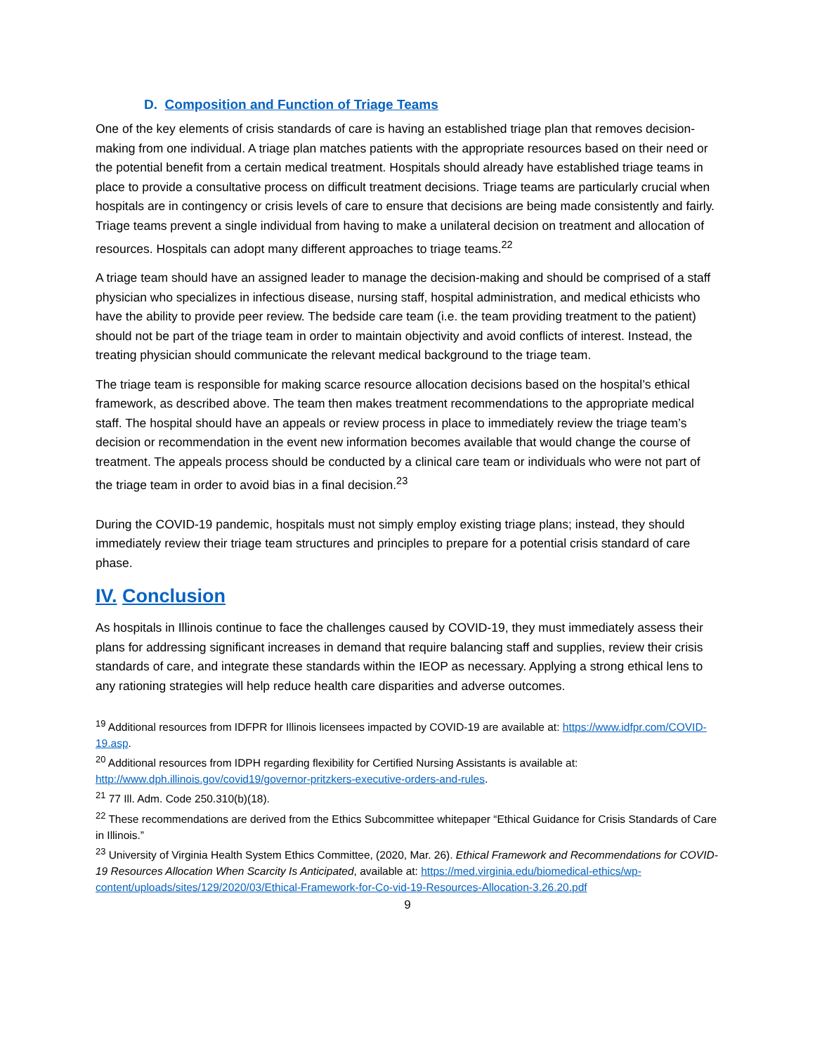D. Composition and Function of Triage Teams
One of the key elements of crisis standards of care is having an established triage plan that removes decision-making from one individual. A triage plan matches patients with the appropriate resources based on their need or the potential benefit from a certain medical treatment. Hospitals should already have established triage teams in place to provide a consultative process on difficult treatment decisions. Triage teams are particularly crucial when hospitals are in contingency or crisis levels of care to ensure that decisions are being made consistently and fairly. Triage teams prevent a single individual from having to make a unilateral decision on treatment and allocation of resources. Hospitals can adopt many different approaches to triage teams.<sup>22</sup>
A triage team should have an assigned leader to manage the decision-making and should be comprised of a staff physician who specializes in infectious disease, nursing staff, hospital administration, and medical ethicists who have the ability to provide peer review. The bedside care team (i.e. the team providing treatment to the patient) should not be part of the triage team in order to maintain objectivity and avoid conflicts of interest. Instead, the treating physician should communicate the relevant medical background to the triage team.
The triage team is responsible for making scarce resource allocation decisions based on the hospital’s ethical framework, as described above. The team then makes treatment recommendations to the appropriate medical staff. The hospital should have an appeals or review process in place to immediately review the triage team’s decision or recommendation in the event new information becomes available that would change the course of treatment. The appeals process should be conducted by a clinical care team or individuals who were not part of the triage team in order to avoid bias in a final decision.<sup>23</sup>
During the COVID-19 pandemic, hospitals must not simply employ existing triage plans; instead, they should immediately review their triage team structures and principles to prepare for a potential crisis standard of care phase.
IV. Conclusion
As hospitals in Illinois continue to face the challenges caused by COVID-19, they must immediately assess their plans for addressing significant increases in demand that require balancing staff and supplies, review their crisis standards of care, and integrate these standards within the IEOP as necessary. Applying a strong ethical lens to any rationing strategies will help reduce health care disparities and adverse outcomes.
<sup>19</sup> Additional resources from IDFPR for Illinois licensees impacted by COVID-19 are available at: https://www.idfpr.com/COVID-19.asp.
<sup>20</sup> Additional resources from IDPH regarding flexibility for Certified Nursing Assistants is available at: http://www.dph.illinois.gov/covid19/governor-pritzkers-executive-orders-and-rules.
<sup>21</sup> 77 Ill. Adm. Code 250.310(b)(18).
<sup>22</sup> These recommendations are derived from the Ethics Subcommittee whitepaper “Ethical Guidance for Crisis Standards of Care in Illinois.”
<sup>23</sup> University of Virginia Health System Ethics Committee, (2020, Mar. 26). Ethical Framework and Recommendations for COVID-19 Resources Allocation When Scarcity Is Anticipated, available at: https://med.virginia.edu/biomedical-ethics/wp-content/uploads/sites/129/2020/03/Ethical-Framework-for-Co-vid-19-Resources-Allocation-3.26.20.pdf
9